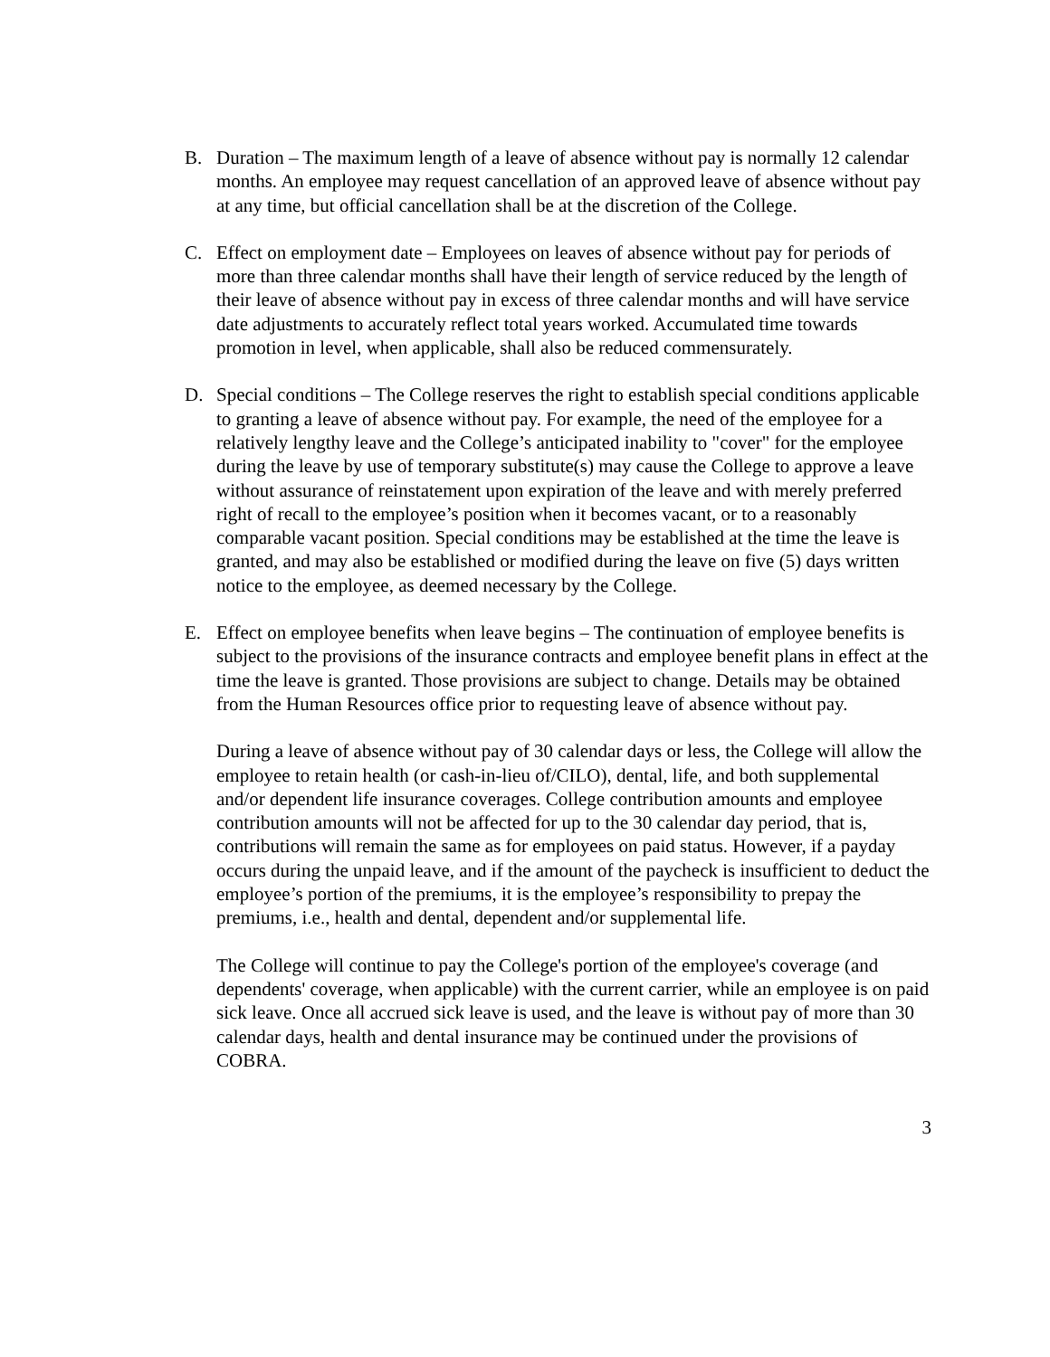B. Duration – The maximum length of a leave of absence without pay is normally 12 calendar months. An employee may request cancellation of an approved leave of absence without pay at any time, but official cancellation shall be at the discretion of the College.
C. Effect on employment date – Employees on leaves of absence without pay for periods of more than three calendar months shall have their length of service reduced by the length of their leave of absence without pay in excess of three calendar months and will have service date adjustments to accurately reflect total years worked. Accumulated time towards promotion in level, when applicable, shall also be reduced commensurately.
D. Special conditions – The College reserves the right to establish special conditions applicable to granting a leave of absence without pay. For example, the need of the employee for a relatively lengthy leave and the College’s anticipated inability to "cover" for the employee during the leave by use of temporary substitute(s) may cause the College to approve a leave without assurance of reinstatement upon expiration of the leave and with merely preferred right of recall to the employee’s position when it becomes vacant, or to a reasonably comparable vacant position. Special conditions may be established at the time the leave is granted, and may also be established or modified during the leave on five (5) days written notice to the employee, as deemed necessary by the College.
E. Effect on employee benefits when leave begins – The continuation of employee benefits is subject to the provisions of the insurance contracts and employee benefit plans in effect at the time the leave is granted. Those provisions are subject to change. Details may be obtained from the Human Resources office prior to requesting leave of absence without pay.
During a leave of absence without pay of 30 calendar days or less, the College will allow the employee to retain health (or cash-in-lieu of/CILO), dental, life, and both supplemental and/or dependent life insurance coverages. College contribution amounts and employee contribution amounts will not be affected for up to the 30 calendar day period, that is, contributions will remain the same as for employees on paid status. However, if a payday occurs during the unpaid leave, and if the amount of the paycheck is insufficient to deduct the employee’s portion of the premiums, it is the employee’s responsibility to prepay the premiums, i.e., health and dental, dependent and/or supplemental life.
The College will continue to pay the College's portion of the employee's coverage (and dependents' coverage, when applicable) with the current carrier, while an employee is on paid sick leave. Once all accrued sick leave is used, and the leave is without pay of more than 30 calendar days, health and dental insurance may be continued under the provisions of COBRA.
3